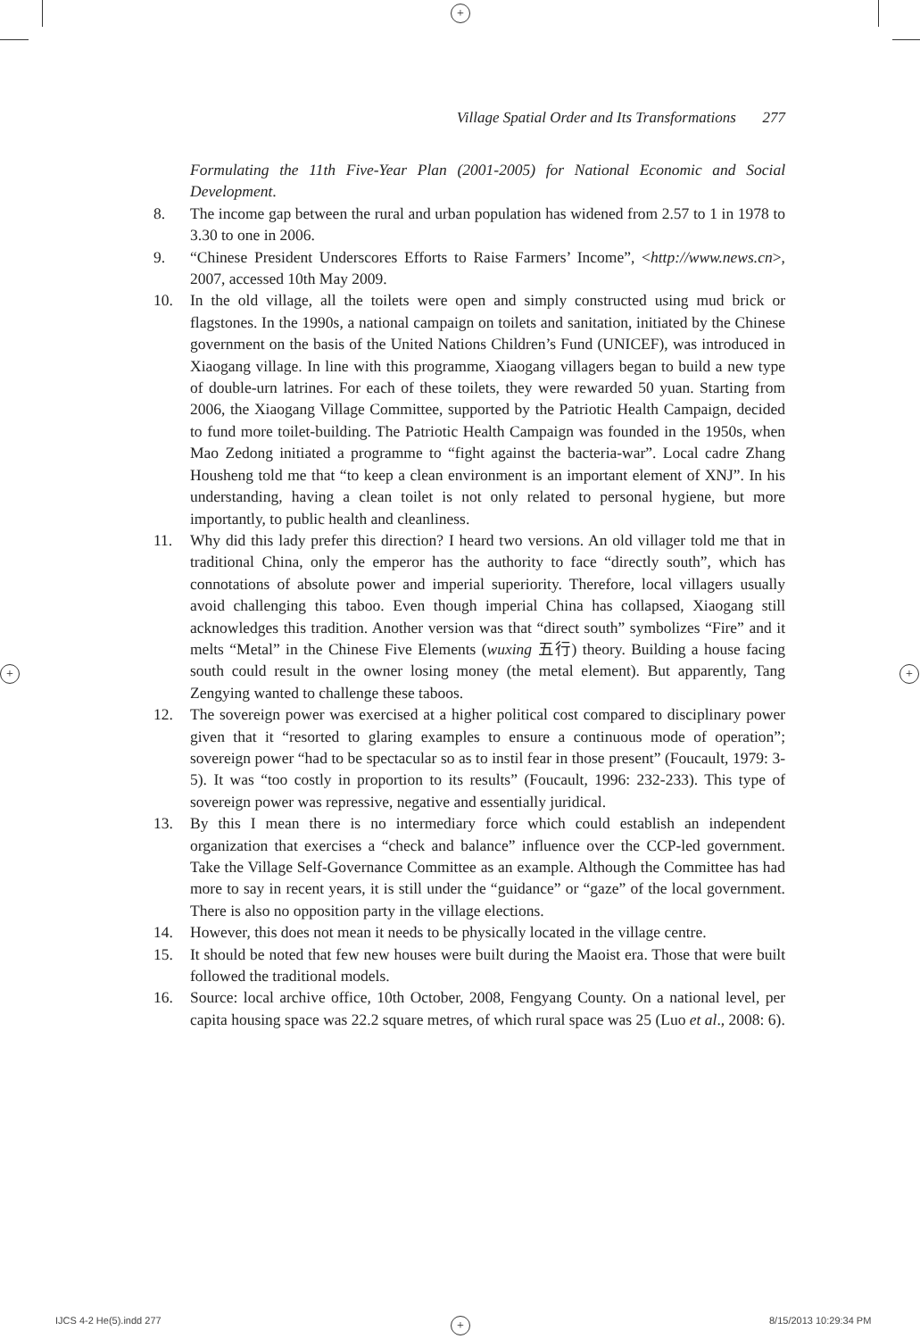+
+ +
+
Village Spatial Order and Its Transformations 277
Formulating the 11th Five-Year Plan (2001-2005) for National Economic and Social Development.
8. The income gap between the rural and urban population has widened from 2.57 to 1 in 1978 to 3.30 to one in 2006.
9. “Chinese President Underscores Efforts to Raise Farmers’ Income”, <http://www.news.cn>, 2007, accessed 10th May 2009.
10. In the old village, all the toilets were open and simply constructed using mud brick or flagstones. In the 1990s, a national campaign on toilets and sanitation, initiated by the Chinese government on the basis of the United Nations Children’s Fund (UNICEF), was introduced in Xiaogang village. In line with this programme, Xiaogang villagers began to build a new type of double-urn latrines. For each of these toilets, they were rewarded 50 yuan. Starting from 2006, the Xiaogang Village Committee, supported by the Patriotic Health Campaign, decided to fund more toilet-building. The Patriotic Health Campaign was founded in the 1950s, when Mao Zedong initiated a programme to “fight against the bacteria-war”. Local cadre Zhang Housheng told me that “to keep a clean environment is an important element of XNJ”. In his understanding, having a clean toilet is not only related to personal hygiene, but more importantly, to public health and cleanliness.
11. Why did this lady prefer this direction? I heard two versions. An old villager told me that in traditional China, only the emperor has the authority to face “directly south”, which has connotations of absolute power and imperial superiority. Therefore, local villagers usually avoid challenging this taboo. Even though imperial China has collapsed, Xiaogang still acknowledges this tradition. Another version was that “direct south” symbolizes “Fire” and it melts “Metal” in the Chinese Five Elements (wuxing 五行) theory. Building a house facing south could result in the owner losing money (the metal element). But apparently, Tang Zengying wanted to challenge these taboos.
12. The sovereign power was exercised at a higher political cost compared to disciplinary power given that it “resorted to glaring examples to ensure a continuous mode of operation”; sovereign power “had to be spectacular so as to instil fear in those present” (Foucault, 1979: 3-5). It was “too costly in proportion to its results” (Foucault, 1996: 232-233). This type of sovereign power was repressive, negative and essentially juridical.
13. By this I mean there is no intermediary force which could establish an independent organization that exercises a “check and balance” influence over the CCP-led government. Take the Village Self-Governance Committee as an example. Although the Committee has had more to say in recent years, it is still under the “guidance” or “gaze” of the local government. There is also no opposition party in the village elections.
14. However, this does not mean it needs to be physically located in the village centre.
15. It should be noted that few new houses were built during the Maoist era. Those that were built followed the traditional models.
16. Source: local archive office, 10th October, 2008, Fengyang County. On a national level, per capita housing space was 22.2 square metres, of which rural space was 25 (Luo et al., 2008: 6).
IJCS 4-2 He(5).indd 277 8/15/2013 10:29:34 PM